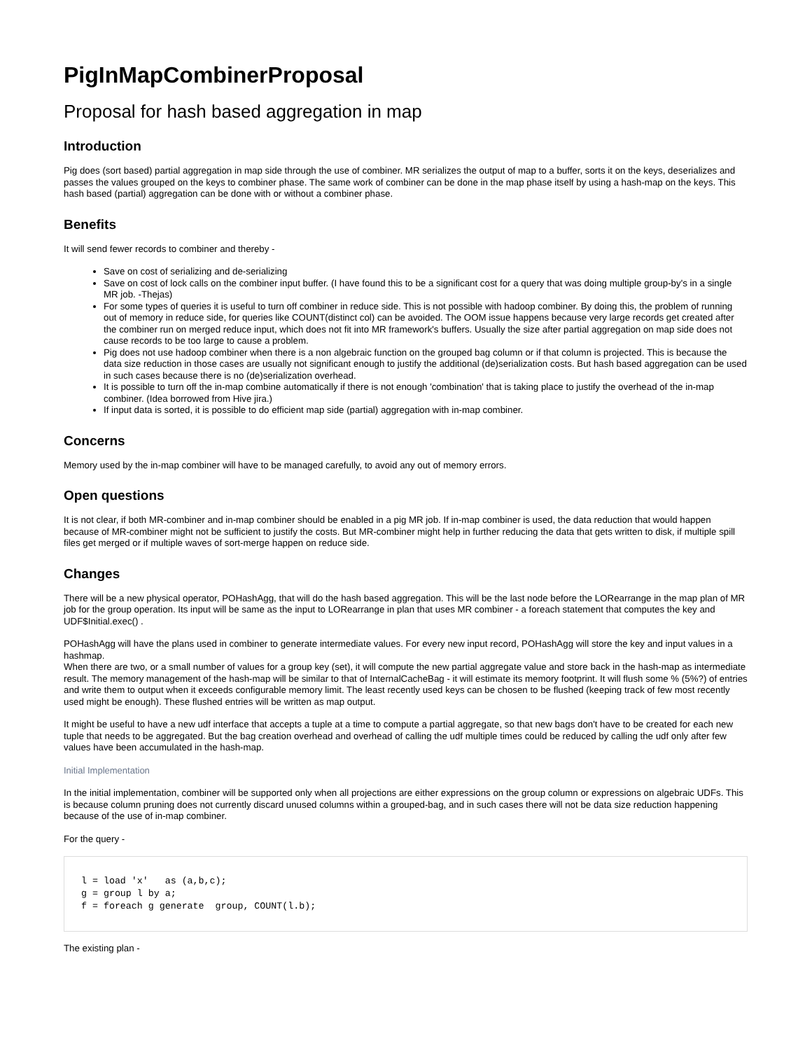PigInMapCombinerProposal
Proposal for hash based aggregation in map
Introduction
Pig does (sort based) partial aggregation in map side through the use of combiner. MR serializes the output of map to a buffer, sorts it on the keys, deserializes and passes the values grouped on the keys to combiner phase. The same work of combiner can be done in the map phase itself by using a hash-map on the keys. This hash based (partial) aggregation can be done with or without a combiner phase.
Benefits
It will send fewer records to combiner and thereby -
Save on cost of serializing and de-serializing
Save on cost of lock calls on the combiner input buffer. (I have found this to be a significant cost for a query that was doing multiple group-by's in a single MR job. -Thejas)
For some types of queries it is useful to turn off combiner in reduce side. This is not possible with hadoop combiner. By doing this, the problem of running out of memory in reduce side, for queries like COUNT(distinct col) can be avoided. The OOM issue happens because very large records get created after the combiner run on merged reduce input, which does not fit into MR framework's buffers. Usually the size after partial aggregation on map side does not cause records to be too large to cause a problem.
Pig does not use hadoop combiner when there is a non algebraic function on the grouped bag column or if that column is projected. This is because the data size reduction in those cases are usually not significant enough to justify the additional (de)serialization costs. But hash based aggregation can be used in such cases because there is no (de)serialization overhead.
It is possible to turn off the in-map combine automatically if there is not enough 'combination' that is taking place to justify the overhead of the in-map combiner. (Idea borrowed from Hive jira.)
If input data is sorted, it is possible to do efficient map side (partial) aggregation with in-map combiner.
Concerns
Memory used by the in-map combiner will have to be managed carefully, to avoid any out of memory errors.
Open questions
It is not clear, if both MR-combiner and in-map combiner should be enabled in a pig MR job. If in-map combiner is used, the data reduction that would happen because of MR-combiner might not be sufficient to justify the costs. But MR-combiner might help in further reducing the data that gets written to disk, if multiple spill files get merged or if multiple waves of sort-merge happen on reduce side.
Changes
There will be a new physical operator, POHashAgg, that will do the hash based aggregation. This will be the last node before the LORearrange in the map plan of MR job for the group operation. Its input will be same as the input to LORearrange in plan that uses MR combiner - a foreach statement that computes the key and UDF$Initial.exec() .
POHashAgg will have the plans used in combiner to generate intermediate values. For every new input record, POHashAgg will store the key and input values in a hashmap.
When there are two, or a small number of values for a group key (set), it will compute the new partial aggregate value and store back in the hash-map as intermediate result. The memory management of the hash-map will be similar to that of InternalCacheBag - it will estimate its memory footprint. It will flush some % (5%?) of entries and write them to output when it exceeds configurable memory limit. The least recently used keys can be chosen to be flushed (keeping track of few most recently used might be enough). These flushed entries will be written as map output.
It might be useful to have a new udf interface that accepts a tuple at a time to compute a partial aggregate, so that new bags don't have to be created for each new tuple that needs to be aggregated. But the bag creation overhead and overhead of calling the udf multiple times could be reduced by calling the udf only after few values have been accumulated in the hash-map.
Initial Implementation
In the initial implementation, combiner will be supported only when all projections are either expressions on the group column or expressions on algebraic UDFs. This is because column pruning does not currently discard unused columns within a grouped-bag, and in such cases there will not be data size reduction happening because of the use of in-map combiner.
For the query -
l = load 'x'   as (a,b,c);
g = group l by a;
f = foreach g generate  group, COUNT(l.b);
The existing plan -